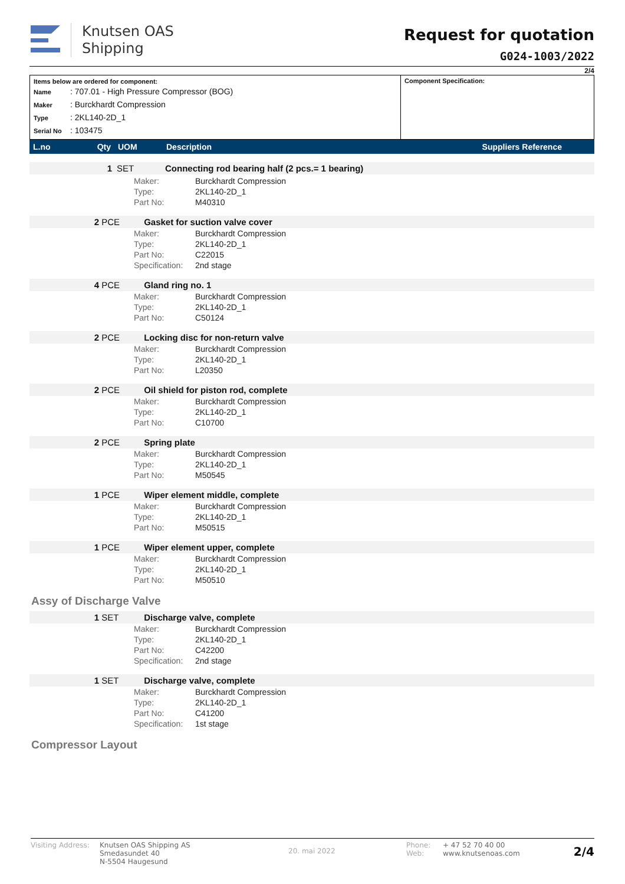Knutsen OAS
Shipping
Request for quotation
G024-1003/2022
2/4
Items below are ordered for component:
Name: 707.01 - High Pressure Compressor (BOG)
Maker: Burckhardt Compression
Type: 2KL140-2D_1
Serial No: 103475
Component Specification:
| L.no | Qty | UOM | Description | Suppliers Reference |
| --- | --- | --- | --- | --- |
| | 1 | SET | Connecting rod bearing half (2 pcs.= 1 bearing) | |
| | Maker: | Burckhardt Compression |
| | Type: | 2KL140-2D_1 |
| | Part No: | M40310 |
| 2 PCE Gasket for suction valve cover | | |
| | Maker: | Burckhardt Compression |
| | Type: | 2KL140-2D_1 |
| | Part No: | C22015 |
| | Specification: | 2nd stage |
| 4 PCE Gland ring no. 1 | | |
| | Maker: | Burckhardt Compression |
| | Type: | 2KL140-2D_1 |
| | Part No: | C50124 |
| 2 PCE Locking disc for non-return valve | | |
| | Maker: | Burckhardt Compression |
| | Type: | 2KL140-2D_1 |
| | Part No: | L20350 |
| 2 PCE Oil shield for piston rod, complete | | |
| | Maker: | Burckhardt Compression |
| | Type: | 2KL140-2D_1 |
| | Part No: | C10700 |
| 2 PCE Spring plate | | |
| | Maker: | Burckhardt Compression |
| | Type: | 2KL140-2D_1 |
| | Part No: | M50545 |
| 1 PCE Wiper element middle, complete | | |
| | Maker: | Burckhardt Compression |
| | Type: | 2KL140-2D_1 |
| | Part No: | M50515 |
| 1 PCE Wiper element upper, complete | | |
| | Maker: | Burckhardt Compression |
| | Type: | 2KL140-2D_1 |
| | Part No: | M50510 |
Assy of Discharge Valve
| 1 SET Discharge valve, complete | | |
| | Maker: | Burckhardt Compression |
| | Type: | 2KL140-2D_1 |
| | Part No: | C42200 |
| | Specification: | 2nd stage |
| 1 SET Discharge valve, complete | | |
| | Maker: | Burckhardt Compression |
| | Type: | 2KL140-2D_1 |
| | Part No: | C41200 |
| | Specification: | 1st stage |
Compressor Layout
Visiting Address:
Knutsen OAS Shipping AS
Smedasundet 40
N-5504 Haugesund
20. mai 2022
Phone:
Web:
+ 47 52 70 40 00
www.knutsenoas.com
2/4